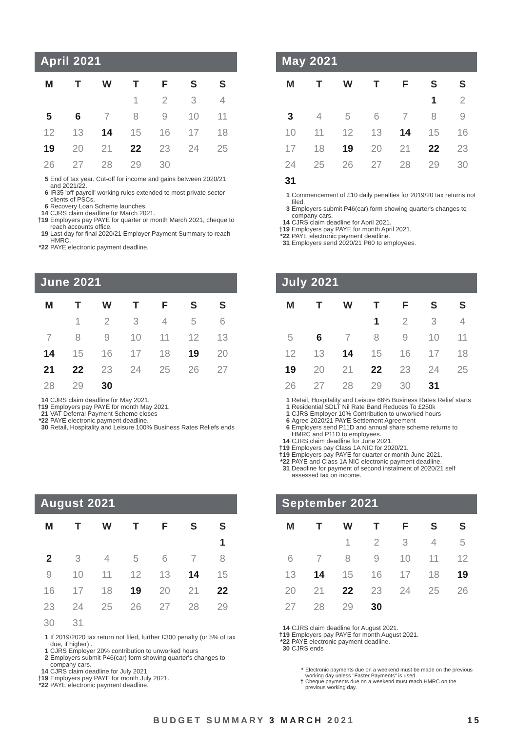April 2021
| M | T | W | T | F | S | S |
| --- | --- | --- | --- | --- | --- | --- |
| | | | 1 | 2 | 3 | 4 |
| 5 | 6 | 7 | 8 | 9 | 10 | 11 |
| 12 | 13 | 14 | 15 | 16 | 17 | 18 |
| 19 | 20 | 21 | 22 | 23 | 24 | 25 |
| 26 | 27 | 28 | 29 | 30 | | |
5 End of tax year. Cut-off for income and gains between 2020/21 and 2021/22.
6 IR35 'off-payroll' working rules extended to most private sector clients of PSCs.
6 Recovery Loan Scheme launches.
14 CJRS claim deadline for March 2021.
†19 Employers pay PAYE for quarter or month March 2021, cheque to reach accounts office.
19 Last day for final 2020/21 Employer Payment Summary to reach HMRC.
*22 PAYE electronic payment deadline.
May 2021
| M | T | W | T | F | S | S |
| --- | --- | --- | --- | --- | --- | --- |
| | | | | | 1 | 2 |
| 3 | 4 | 5 | 6 | 7 | 8 | 9 |
| 10 | 11 | 12 | 13 | 14 | 15 | 16 |
| 17 | 18 | 19 | 20 | 21 | 22 | 23 |
| 24 | 25 | 26 | 27 | 28 | 29 | 30 |
| 31 | | | | | | |
1 Commencement of £10 daily penalties for 2019/20 tax returns not filed.
3 Employers submit P46(car) form showing quarter's changes to company cars.
14 CJRS claim deadline for April 2021.
†19 Employers pay PAYE for month April 2021.
*22 PAYE electronic payment deadline.
31 Employers send 2020/21 P60 to employees.
June 2021
| M | T | W | T | F | S | S |
| --- | --- | --- | --- | --- | --- | --- |
| | 1 | 2 | 3 | 4 | 5 | 6 |
| 7 | 8 | 9 | 10 | 11 | 12 | 13 |
| 14 | 15 | 16 | 17 | 18 | 19 | 20 |
| 21 | 22 | 23 | 24 | 25 | 26 | 27 |
| 28 | 29 | 30 | | | | |
14 CJRS claim deadline for May 2021.
†19 Employers pay PAYE for month May 2021.
21 VAT Deferral Payment Scheme closes
*22 PAYE electronic payment deadline.
30 Retail, Hospitality and Leisure 100% Business Rates Reliefs ends
July 2021
| M | T | W | T | F | S | S |
| --- | --- | --- | --- | --- | --- | --- |
| | | | 1 | 2 | 3 | 4 |
| 5 | 6 | 7 | 8 | 9 | 10 | 11 |
| 12 | 13 | 14 | 15 | 16 | 17 | 18 |
| 19 | 20 | 21 | 22 | 23 | 24 | 25 |
| 26 | 27 | 28 | 29 | 30 | 31 | |
1 Retail, Hospitality and Leisure 66% Business Rates Relief starts
1 Residential SDLT Nil Rate Band Reduces To £250k
1 CJRS Employer 10% Contribution to unworked hours
6 Agree 2020/21 PAYE Settlement Agreement
6 Employers send P11D and annual share scheme returns to HMRC and P11D to employees.
14 CJRS claim deadline for June 2021.
†19 Employers pay Class 1A NIC for 2020/21.
†19 Employers pay PAYE for quarter or month June 2021.
*22 PAYE and Class 1A NIC electronic payment deadline.
31 Deadline for payment of second instalment of 2020/21 self assessed tax on income.
August 2021
| M | T | W | T | F | S | S |
| --- | --- | --- | --- | --- | --- | --- |
| | | | | | | 1 |
| 2 | 3 | 4 | 5 | 6 | 7 | 8 |
| 9 | 10 | 11 | 12 | 13 | 14 | 15 |
| 16 | 17 | 18 | 19 | 20 | 21 | 22 |
| 23 | 24 | 25 | 26 | 27 | 28 | 29 |
| 30 | 31 | | | | | |
1 If 2019/2020 tax return not filed, further £300 penalty (or 5% of tax due, if higher) .
1 CJRS Employer 20% contribution to unworked hours
2 Employers submit P46(car) form showing quarter's changes to company cars.
14 CJRS claim deadline for July 2021.
†19 Employers pay PAYE for month July 2021.
*22 PAYE electronic payment deadline.
September 2021
| M | T | W | T | F | S | S |
| --- | --- | --- | --- | --- | --- | --- |
| | | 1 | 2 | 3 | 4 | 5 |
| 6 | 7 | 8 | 9 | 10 | 11 | 12 |
| 13 | 14 | 15 | 16 | 17 | 18 | 19 |
| 20 | 21 | 22 | 23 | 24 | 25 | 26 |
| 27 | 28 | 29 | 30 | | | |
14 CJRS claim deadline for August 2021.
†19 Employers pay PAYE for month August 2021.
*22 PAYE electronic payment deadline.
30 CJRS ends
* Electronic payments due on a weekend must be made on the previous working day unless "Faster Payments" is used.
† Cheque payments due on a weekend must reach HMRC on the previous working day.
BUDGET SUMMARY 3 MARCH 2021 15